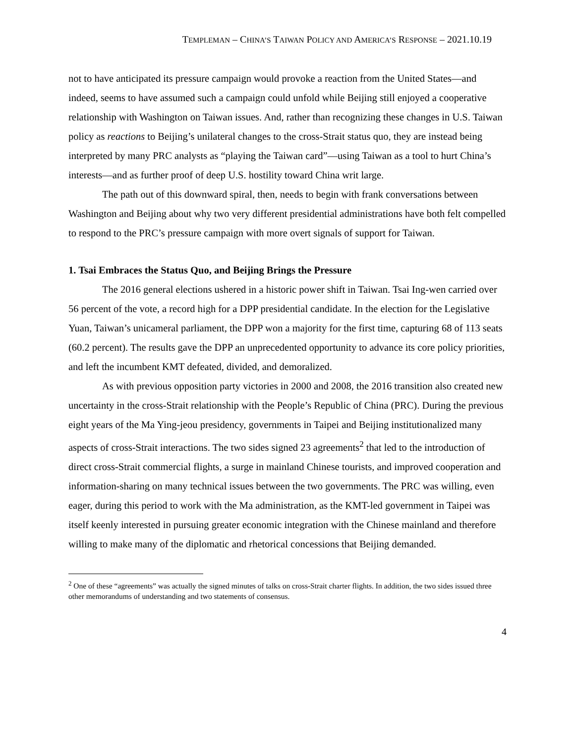TEMPLEMAN – CHINA’S TAIWAN POLICY AND AMERICA’S RESPONSE – 2021.10.19
not to have anticipated its pressure campaign would provoke a reaction from the United States—and indeed, seems to have assumed such a campaign could unfold while Beijing still enjoyed a cooperative relationship with Washington on Taiwan issues. And, rather than recognizing these changes in U.S. Taiwan policy as reactions to Beijing’s unilateral changes to the cross-Strait status quo, they are instead being interpreted by many PRC analysts as “playing the Taiwan card”—using Taiwan as a tool to hurt China’s interests—and as further proof of deep U.S. hostility toward China writ large.
The path out of this downward spiral, then, needs to begin with frank conversations between Washington and Beijing about why two very different presidential administrations have both felt compelled to respond to the PRC’s pressure campaign with more overt signals of support for Taiwan.
1. Tsai Embraces the Status Quo, and Beijing Brings the Pressure
The 2016 general elections ushered in a historic power shift in Taiwan. Tsai Ing-wen carried over 56 percent of the vote, a record high for a DPP presidential candidate. In the election for the Legislative Yuan, Taiwan’s unicameral parliament, the DPP won a majority for the first time, capturing 68 of 113 seats (60.2 percent). The results gave the DPP an unprecedented opportunity to advance its core policy priorities, and left the incumbent KMT defeated, divided, and demoralized.
As with previous opposition party victories in 2000 and 2008, the 2016 transition also created new uncertainty in the cross-Strait relationship with the People’s Republic of China (PRC). During the previous eight years of the Ma Ying-jeou presidency, governments in Taipei and Beijing institutionalized many aspects of cross-Strait interactions. The two sides signed 23 agreements<sup>2</sup> that led to the introduction of direct cross-Strait commercial flights, a surge in mainland Chinese tourists, and improved cooperation and information-sharing on many technical issues between the two governments. The PRC was willing, even eager, during this period to work with the Ma administration, as the KMT-led government in Taipei was itself keenly interested in pursuing greater economic integration with the Chinese mainland and therefore willing to make many of the diplomatic and rhetorical concessions that Beijing demanded.
<sup>2</sup> One of these “agreements” was actually the signed minutes of talks on cross-Strait charter flights. In addition, the two sides issued three other memorandums of understanding and two statements of consensus.
4